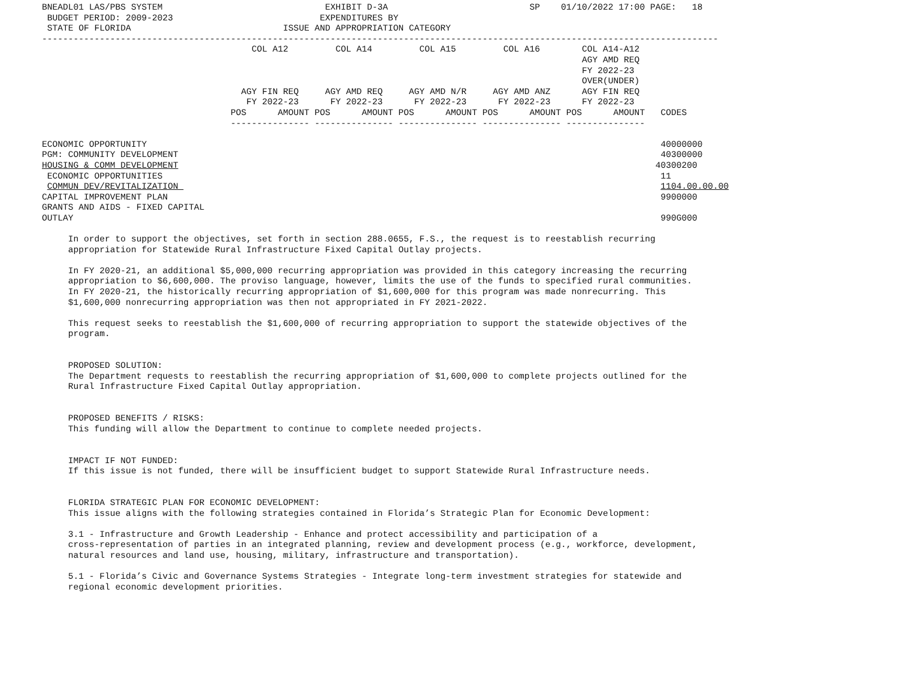BNEADL01 LAS/PBS SYSTEM                               EXHIBIT D-3A                           SP    01/10/2022 17:00 PAGE:   18
 BUDGET PERIOD: 2009-2023                            EXPENDITURES BY
 STATE OF FLORIDA                             ISSUE AND APPROPRIATION CATEGORY
---------------------------------------------------------------------------------------------------------------------------------
                                        COL A12         COL A14         COL A15         COL A16        COL A14-A12
                                                                                                       AGY AMD REQ
                                                                                                       FY 2022-23
                                                                                                       OVER(UNDER)
                                      AGY FIN REQ     AGY AMD REQ     AGY AMD N/R     AGY AMD ANZ      AGY FIN REQ
                                       FY 2022-23      FY 2022-23      FY 2022-23      FY 2022-23      FY 2022-23
                                    POS      AMOUNT POS      AMOUNT POS      AMOUNT POS      AMOUNT POS      AMOUNT   CODES
                                    --------------- --------------- --------------- --------------- ---------------

ECONOMIC OPPORTUNITY                                                                                                  40000000
PGM: COMMUNITY DEVELOPMENT                                                                                            40300000
HOUSING & COMM DEVELOPMENT                                                                                           40300200
 ECONOMIC OPPORTUNITIES                                                                                               11
 COMMUN DEV/REVITALIZATION                                                                                            1104.00.00.00
CAPITAL IMPROVEMENT PLAN                                                                                              9900000
GRANTS AND AIDS - FIXED CAPITAL
OUTLAY                                                                                                                990G000

     In order to support the objectives, set forth in section 288.0655, F.S., the request is to reestablish recurring
     appropriation for Statewide Rural Infrastructure Fixed Capital Outlay projects.

     In FY 2020-21, an additional $5,000,000 recurring appropriation was provided in this category increasing the recurring
     appropriation to $6,600,000. The proviso language, however, limits the use of the funds to specified rural communities.
     In FY 2020-21, the historically recurring appropriation of $1,600,000 for this program was made nonrecurring. This
     $1,600,000 nonrecurring appropriation was then not appropriated in FY 2021-2022.

     This request seeks to reestablish the $1,600,000 of recurring appropriation to support the statewide objectives of the
     program.


     PROPOSED SOLUTION:
     The Department requests to reestablish the recurring appropriation of $1,600,000 to complete projects outlined for the
     Rural Infrastructure Fixed Capital Outlay appropriation.


     PROPOSED BENEFITS / RISKS:
     This funding will allow the Department to continue to complete needed projects.


     IMPACT IF NOT FUNDED:
     If this issue is not funded, there will be insufficient budget to support Statewide Rural Infrastructure needs.


     FLORIDA STRATEGIC PLAN FOR ECONOMIC DEVELOPMENT:
     This issue aligns with the following strategies contained in Florida’s Strategic Plan for Economic Development:

     3.1 - Infrastructure and Growth Leadership - Enhance and protect accessibility and participation of a
     cross-representation of parties in an integrated planning, review and development process (e.g., workforce, development,
     natural resources and land use, housing, military, infrastructure and transportation).

     5.1 - Florida’s Civic and Governance Systems Strategies - Integrate long-term investment strategies for statewide and
     regional economic development priorities.